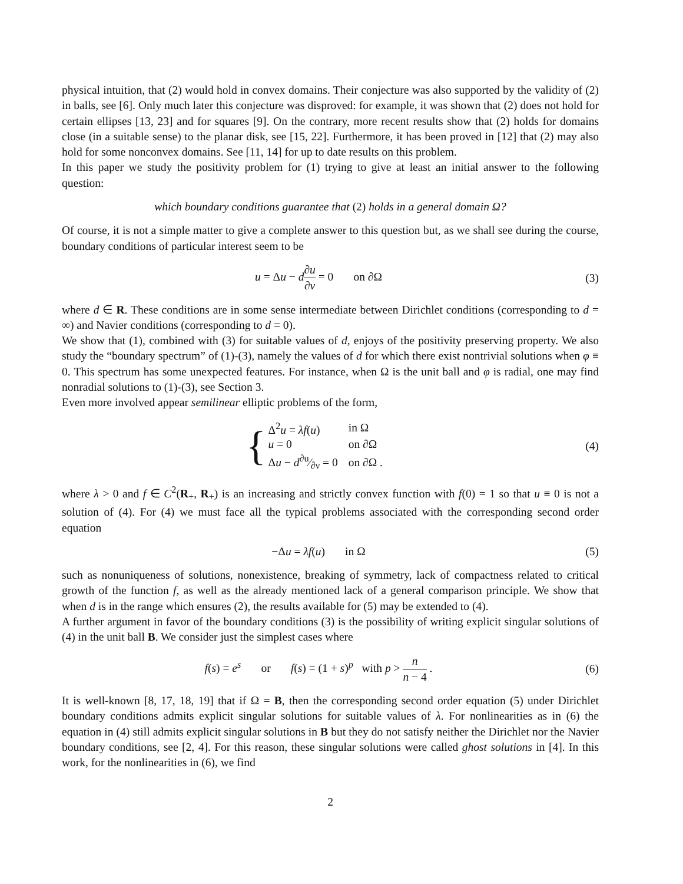physical intuition, that (2) would hold in convex domains. Their conjecture was also supported by the validity of (2) in balls, see [6]. Only much later this conjecture was disproved: for example, it was shown that (2) does not hold for certain ellipses [13, 23] and for squares [9]. On the contrary, more recent results show that (2) holds for domains close (in a suitable sense) to the planar disk, see [15, 22]. Furthermore, it has been proved in [12] that (2) may also hold for some nonconvex domains. See [11, 14] for up to date results on this problem.
In this paper we study the positivity problem for (1) trying to give at least an initial answer to the following question:
which boundary conditions guarantee that (2) holds in a general domain Ω?
Of course, it is not a simple matter to give a complete answer to this question but, as we shall see during the course, boundary conditions of particular interest seem to be
u = Δu − d∂u ∂ν = 0 on ∂Ω
(3)
where d ∈ R. These conditions are in some sense intermediate between Dirichlet conditions (corresponding to d = ∞) and Navier conditions (corresponding to d = 0).
We show that (1), combined with (3) for suitable values of d, enjoys of the positivity preserving property. We also study the “boundary spectrum” of (1)-(3), namely the values of d for which there exist nontrivial solutions when φ ≡ 0. This spectrum has some unexpected features. For instance, when Ω is the unit ball and φ is radial, one may find nonradial solutions to (1)-(3), see Section 3.
Even more involved appear semilinear elliptic problems of the form,
{
| Δ<sup>2</sup> u = λf ( u ) | in Ω |
| u = 0 | on ∂Ω |
| Δ u − d∂u⁄∂ν = 0 | on ∂Ω . |
(4)
where λ > 0 and f ∈ C<sup>2</sup>(R<sub>+</sub>, R<sub>+</sub>) is an increasing and strictly convex function with f(0) = 1 so that u ≡ 0 is not a solution of (4). For (4) we must face all the typical problems associated with the corresponding second order equation
−Δu = λf(u) in Ω (5)
such as nonuniqueness of solutions, nonexistence, breaking of symmetry, lack of compactness related to critical growth of the function f, as well as the already mentioned lack of a general comparison principle. We show that when d is in the range which ensures (2), the results available for (5) may be extended to (4).
A further argument in favor of the boundary conditions (3) is the possibility of writing explicit singular solutions of (4) in the unit ball B. We consider just the simplest cases where
f(s) = e<sup>s</sup> or f(s) = (1 + s)<sup>p</sup> with p > n n − 4 .
(6)
It is well-known [8, 17, 18, 19] that if Ω = B, then the corresponding second order equation (5) under Dirichlet boundary conditions admits explicit singular solutions for suitable values of λ. For nonlinearities as in (6) the equation in (4) still admits explicit singular solutions in B but they do not satisfy neither the Dirichlet nor the Navier boundary conditions, see [2, 4]. For this reason, these singular solutions were called ghost solutions in [4]. In this work, for the nonlinearities in (6), we find
2